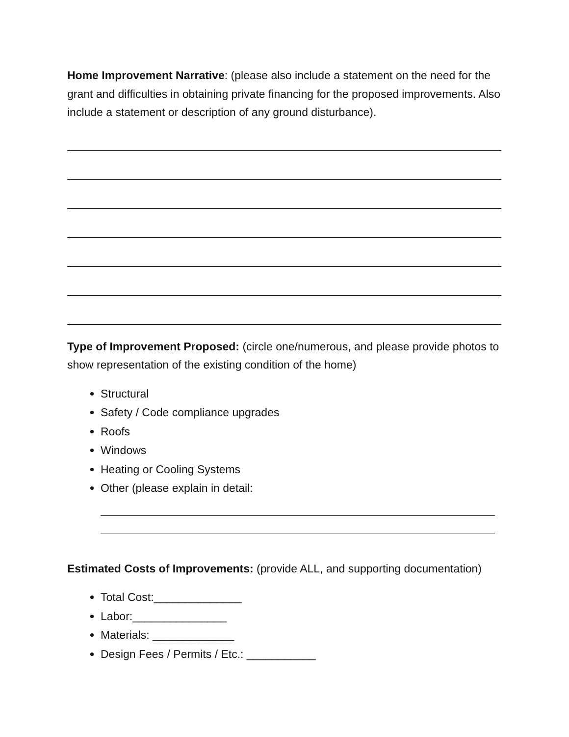Home Improvement Narrative: (please also include a statement on the need for the grant and difficulties in obtaining private financing for the proposed improvements. Also include a statement or description of any ground disturbance).
Type of Improvement Proposed: (circle one/numerous, and please provide photos to show representation of the existing condition of the home)
Structural
Safety / Code compliance upgrades
Roofs
Windows
Heating or Cooling Systems
Other (please explain in detail:
Estimated Costs of Improvements: (provide ALL, and supporting documentation)
Total Cost:______________
Labor:_______________
Materials: _____________
Design Fees / Permits / Etc.: ___________